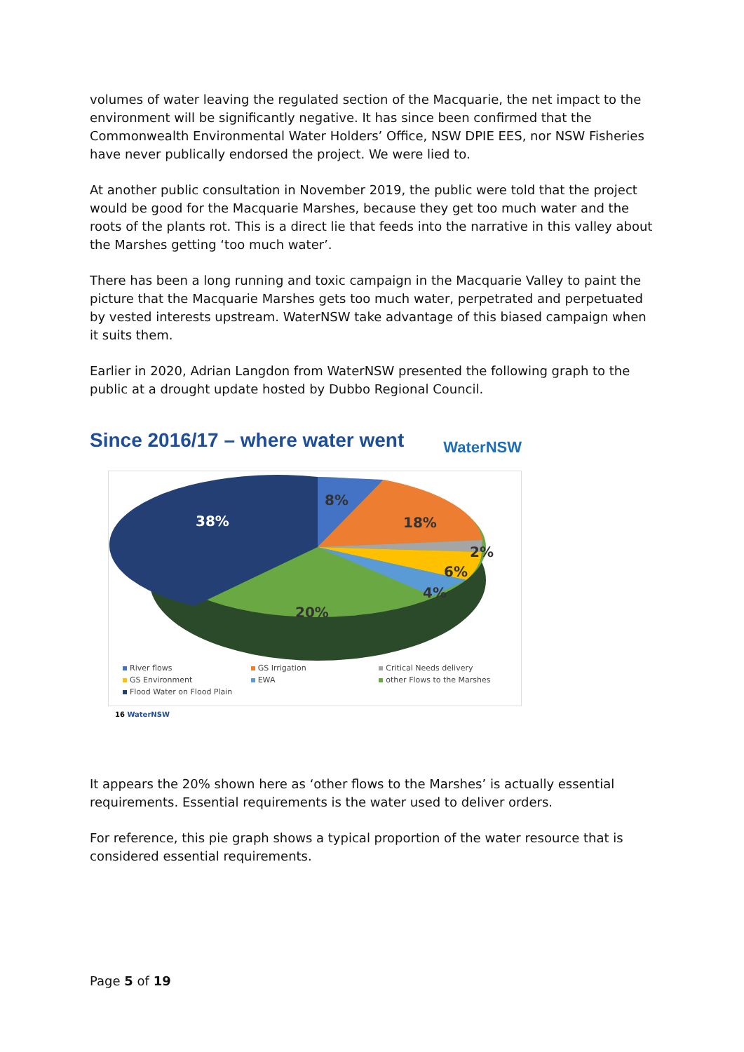volumes of water leaving the regulated section of the Macquarie, the net impact to the environment will be significantly negative. It has since been confirmed that the Commonwealth Environmental Water Holders’ Office, NSW DPIE EES, nor NSW Fisheries have never publically endorsed the project. We were lied to.
At another public consultation in November 2019, the public were told that the project would be good for the Macquarie Marshes, because they get too much water and the roots of the plants rot. This is a direct lie that feeds into the narrative in this valley about the Marshes getting ‘too much water’.
There has been a long running and toxic campaign in the Macquarie Valley to paint the picture that the Macquarie Marshes gets too much water, perpetrated and perpetuated by vested interests upstream. WaterNSW take advantage of this biased campaign when it suits them.
Earlier in 2020, Adrian Langdon from WaterNSW presented the following graph to the public at a drought update hosted by Dubbo Regional Council.
Since 2016/17 – where water went WaterNSW
8%
38%
18%
2%
6%
4%
20%
River flows GS Irrigation Critical Needs delivery GS Environment EWA other Flows to the Marshes Flood Water on Flood Plain
16 WaterNSW
It appears the 20% shown here as ‘other flows to the Marshes’ is actually essential requirements. Essential requirements is the water used to deliver orders.
For reference, this pie graph shows a typical proportion of the water resource that is considered essential requirements.
Page 5 of 19